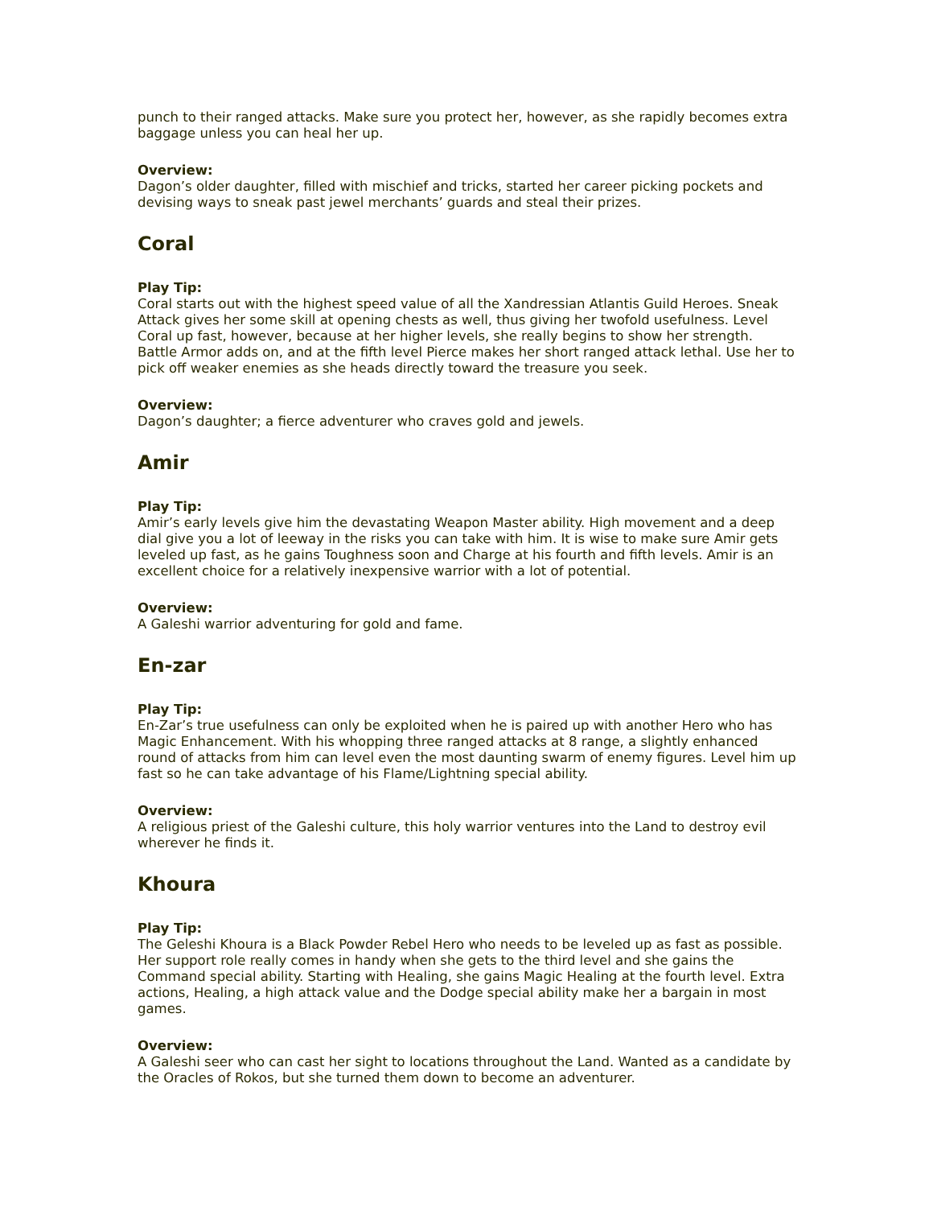punch to their ranged attacks. Make sure you protect her, however, as she rapidly becomes extra baggage unless you can heal her up.
Overview:
Dagon’s older daughter, filled with mischief and tricks, started her career picking pockets and devising ways to sneak past jewel merchants’ guards and steal their prizes.
Coral
Play Tip:
Coral starts out with the highest speed value of all the Xandressian Atlantis Guild Heroes. Sneak Attack gives her some skill at opening chests as well, thus giving her twofold usefulness. Level Coral up fast, however, because at her higher levels, she really begins to show her strength. Battle Armor adds on, and at the fifth level Pierce makes her short ranged attack lethal. Use her to pick off weaker enemies as she heads directly toward the treasure you seek.
Overview:
Dagon’s daughter; a fierce adventurer who craves gold and jewels.
Amir
Play Tip:
Amir’s early levels give him the devastating Weapon Master ability. High movement and a deep dial give you a lot of leeway in the risks you can take with him. It is wise to make sure Amir gets leveled up fast, as he gains Toughness soon and Charge at his fourth and fifth levels. Amir is an excellent choice for a relatively inexpensive warrior with a lot of potential.
Overview:
A Galeshi warrior adventuring for gold and fame.
En-zar
Play Tip:
En-Zar’s true usefulness can only be exploited when he is paired up with another Hero who has Magic Enhancement. With his whopping three ranged attacks at 8 range, a slightly enhanced round of attacks from him can level even the most daunting swarm of enemy figures. Level him up fast so he can take advantage of his Flame/Lightning special ability.
Overview:
A religious priest of the Galeshi culture, this holy warrior ventures into the Land to destroy evil wherever he finds it.
Khoura
Play Tip:
The Geleshi Khoura is a Black Powder Rebel Hero who needs to be leveled up as fast as possible. Her support role really comes in handy when she gets to the third level and she gains the Command special ability. Starting with Healing, she gains Magic Healing at the fourth level. Extra actions, Healing, a high attack value and the Dodge special ability make her a bargain in most games.
Overview:
A Galeshi seer who can cast her sight to locations throughout the Land. Wanted as a candidate by the Oracles of Rokos, but she turned them down to become an adventurer.